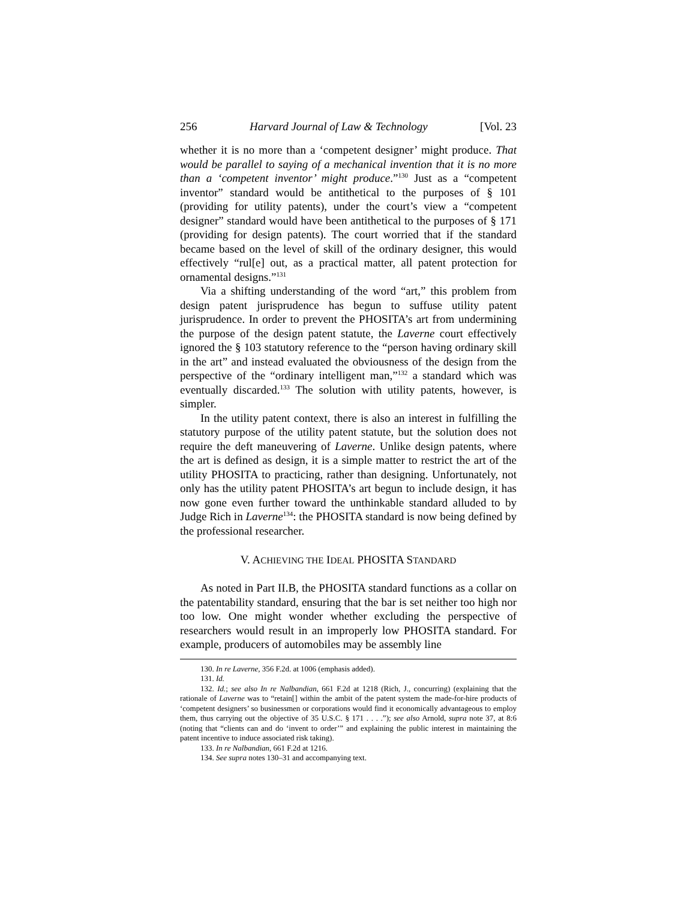256 Harvard Journal of Law & Technology [Vol. 23
whether it is no more than a ‘competent designer’ might produce. That would be parallel to saying of a mechanical invention that it is no more than a ‘competent inventor’ might produce.”<sup>130</sup> Just as a “competent inventor” standard would be antithetical to the purposes of § 101 (providing for utility patents), under the court’s view a “competent designer” standard would have been antithetical to the purposes of § 171 (providing for design patents). The court worried that if the standard became based on the level of skill of the ordinary designer, this would effectively “rul[e] out, as a practical matter, all patent protection for ornamental designs.”<sup>131</sup>
Via a shifting understanding of the word “art,” this problem from design patent jurisprudence has begun to suffuse utility patent jurisprudence. In order to prevent the PHOSITA’s art from undermining the purpose of the design patent statute, the Laverne court effectively ignored the § 103 statutory reference to the “person having ordinary skill in the art” and instead evaluated the obviousness of the design from the perspective of the “ordinary intelligent man,”<sup>132</sup> a standard which was eventually discarded.<sup>133</sup> The solution with utility patents, however, is simpler.
In the utility patent context, there is also an interest in fulfilling the statutory purpose of the utility patent statute, but the solution does not require the deft maneuvering of Laverne. Unlike design patents, where the art is defined as design, it is a simple matter to restrict the art of the utility PHOSITA to practicing, rather than designing. Unfortunately, not only has the utility patent PHOSITA’s art begun to include design, it has now gone even further toward the unthinkable standard alluded to by Judge Rich in Laverne<sup>134</sup>: the PHOSITA standard is now being defined by the professional researcher.
V. ACHIEVING THE IDEAL PHOSITA STANDARD
As noted in Part II.B, the PHOSITA standard functions as a collar on the patentability standard, ensuring that the bar is set neither too high nor too low. One might wonder whether excluding the perspective of researchers would result in an improperly low PHOSITA standard. For example, producers of automobiles may be assembly line
130. In re Laverne, 356 F.2d. at 1006 (emphasis added).
131. Id.
132. Id.; see also In re Nalbandian, 661 F.2d at 1218 (Rich, J., concurring) (explaining that the rationale of Laverne was to “retain[] within the ambit of the patent system the made-for-hire products of ‘competent designers’ so businessmen or corporations would find it economically advantageous to employ them, thus carrying out the objective of 35 U.S.C. § 171 . . . .”); see also Arnold, supra note 37, at 8:6 (noting that “clients can and do ‘invent to order’” and explaining the public interest in maintaining the patent incentive to induce associated risk taking).
133. In re Nalbandian, 661 F.2d at 1216.
134. See supra notes 130–31 and accompanying text.